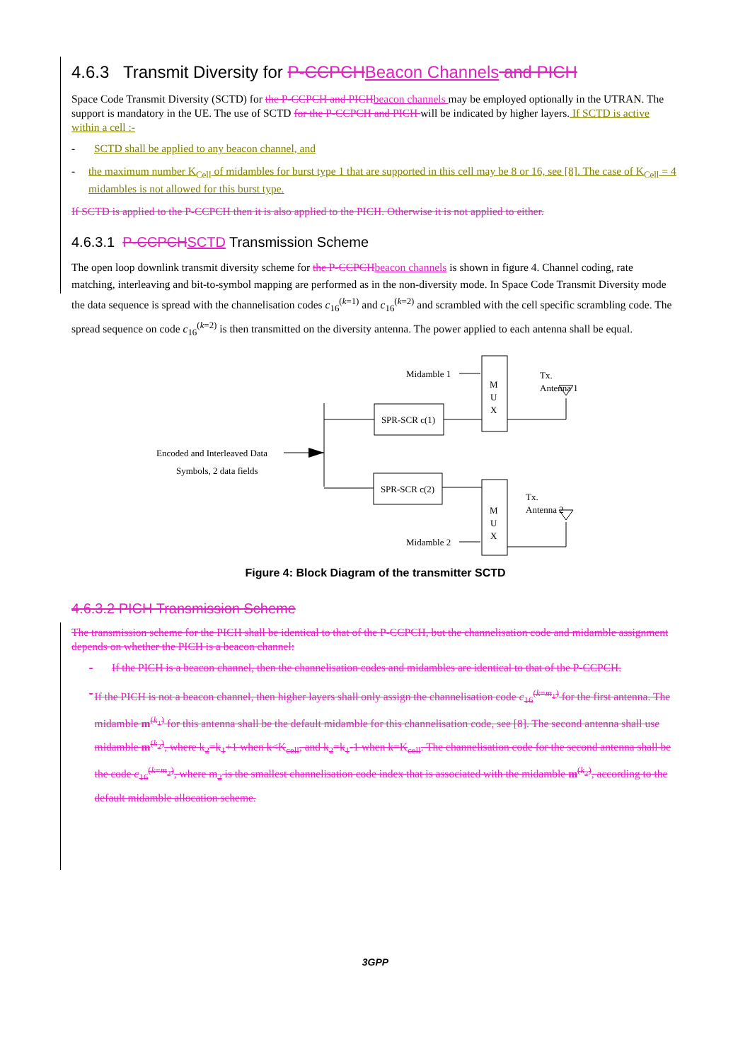4.6.3 Transmit Diversity for P-CCPCH Beacon Channels and PICH
Space Code Transmit Diversity (SCTD) for the P-CCPCH and PICH beacon channels may be employed optionally in the UTRAN. The support is mandatory in the UE. The use of SCTD for the P-CCPCH and PICH will be indicated by higher layers. If SCTD is active within a cell :-
- SCTD shall be applied to any beacon channel, and
- the maximum number K<sub>Cell</sub> of midambles for burst type 1 that are supported in this cell may be 8 or 16, see [8]. The case of K<sub>Cell</sub> = 4 midambles is not allowed for this burst type.
If SCTD is applied to the P-CCPCH then it is also applied to the PICH. Otherwise it is not applied to either.
4.6.3.1 P-CCPCH SCTD Transmission Scheme
The open loop downlink transmit diversity scheme for the P-CCPCH beacon channels is shown in figure 4. Channel coding, rate matching, interleaving and bit-to-symbol mapping are performed as in the non-diversity mode. In Space Code Transmit Diversity mode the data sequence is spread with the channelisation codes c<sub>16</sub><sup>(k=1)</sup> and c<sub>16</sub><sup>(k=2)</sup> and scrambled with the cell specific scrambling code. The spread sequence on code c<sub>16</sub><sup>(k=2)</sup> is then transmitted on the diversity antenna. The power applied to each antenna shall be equal.
SPR-SCR c(1)
SPR-SCR c(2)
Midamble 1
Midamble 2
M
U
X
M
U
X
Tx.
Antenna 1
Tx.
Antenna 2
Encoded and Interleaved Data
Symbols, 2 data fields
Figure 4: Block Diagram of the transmitter SCTD
4.6.3.2 PICH Transmission Scheme
The transmission scheme for the PICH shall be identical to that of the P-CCPCH, but the channelisation code and midamble assignment depends on whether the PICH is a beacon channel:
- If the PICH is a beacon channel, then the channelisation codes and midambles are identical to that of the P-CCPCH.
- If the PICH is not a beacon channel, then higher layers shall only assign the channelisation code c<sub>16</sub><sup>(k=m<sub>1</sub>)</sup> for the first antenna. The midamble m<sup>(k<sub>1</sub>)</sup> for this antenna shall be the default midamble for this channelisation code, see [8]. The second antenna shall use midamble m<sup>(k<sub>2</sub>)</sup>, where k<sub>2</sub>=k<sub>1</sub>+1 when k<K<sub>cell</sub>, and k<sub>2</sub>=k<sub>1</sub>-1 when k=K<sub>cell</sub>. The channelisation code for the second antenna shall be the code c<sub>16</sub><sup>(k=m<sub>2</sub>)</sup>, where m<sub>2</sub> is the smallest channelisation code index that is associated with the midamble m<sup>(k<sub>2</sub>)</sup>, according to the default midamble allocation scheme.
3GPP